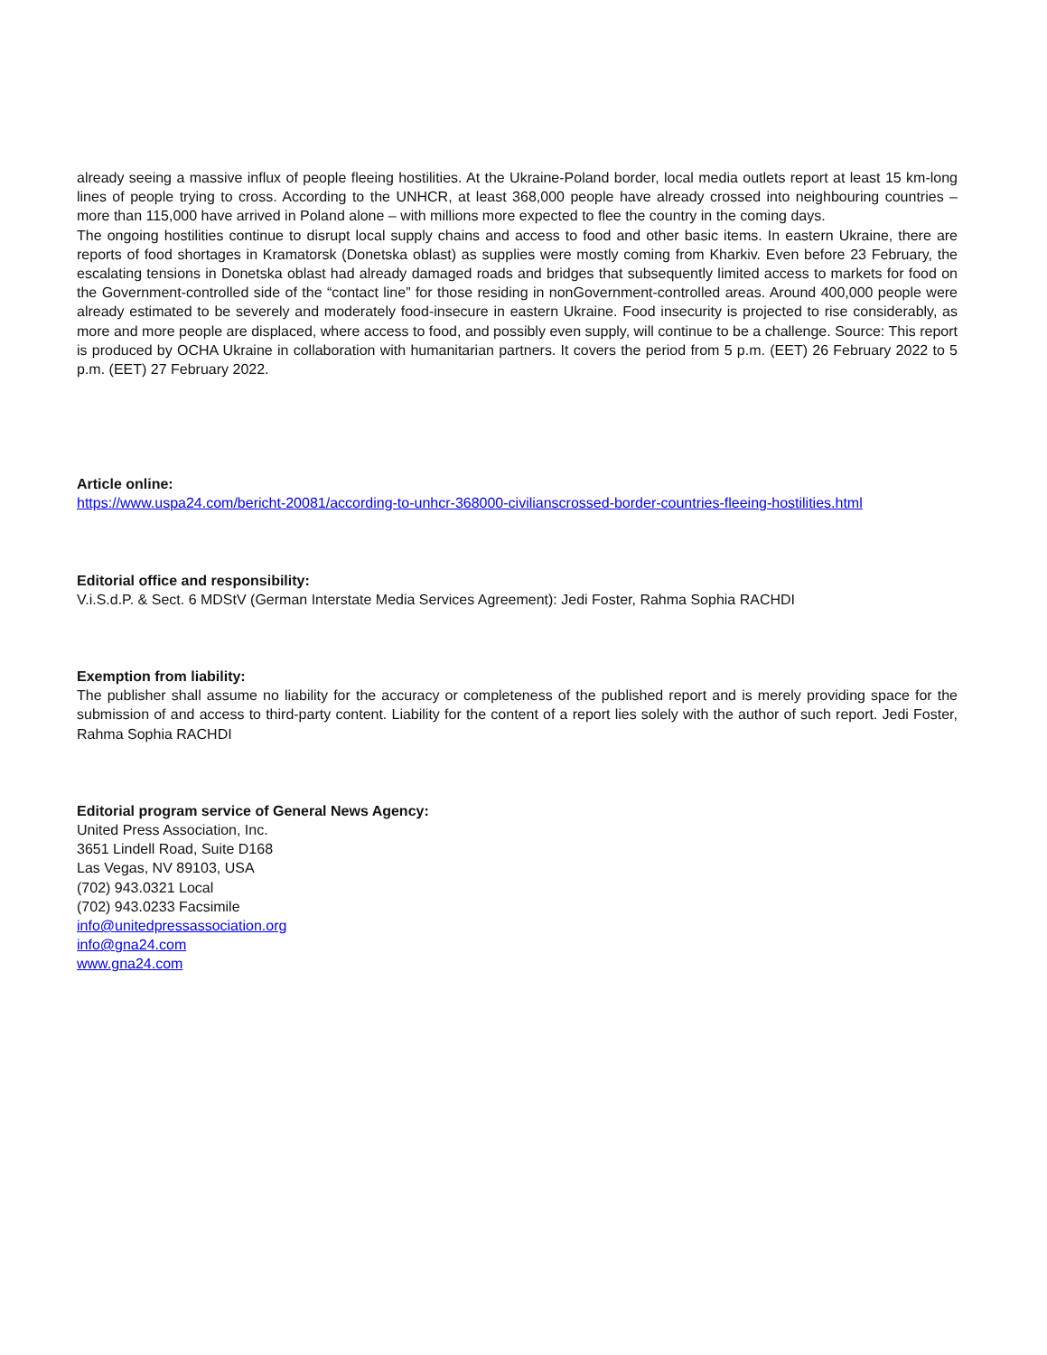already seeing a massive influx of people fleeing hostilities. At the Ukraine-Poland border, local media outlets report at least 15 km-long lines of people trying to cross. According to the UNHCR, at least 368,000 people have already crossed into neighbouring countries – more than 115,000 have arrived in Poland alone – with millions more expected to flee the country in the coming days.
The ongoing hostilities continue to disrupt local supply chains and access to food and other basic items. In eastern Ukraine, there are reports of food shortages in Kramatorsk (Donetska oblast) as supplies were mostly coming from Kharkiv. Even before 23 February, the escalating tensions in Donetska oblast had already damaged roads and bridges that subsequently limited access to markets for food on the Government-controlled side of the “contact line” for those residing in nonGovernment-controlled areas. Around 400,000 people were already estimated to be severely and moderately food-insecure in eastern Ukraine. Food insecurity is projected to rise considerably, as more and more people are displaced, where access to food, and possibly even supply, will continue to be a challenge. Source: This report is produced by OCHA Ukraine in collaboration with humanitarian partners. It covers the period from 5 p.m. (EET) 26 February 2022 to 5 p.m. (EET) 27 February 2022.
Article online:
https://www.uspa24.com/bericht-20081/according-to-unhcr-368000-civilianscrossed-border-countries-fleeing-hostilities.html
Editorial office and responsibility:
V.i.S.d.P. & Sect. 6 MDStV (German Interstate Media Services Agreement): Jedi Foster, Rahma Sophia RACHDI
Exemption from liability:
The publisher shall assume no liability for the accuracy or completeness of the published report and is merely providing space for the submission of and access to third-party content. Liability for the content of a report lies solely with the author of such report. Jedi Foster, Rahma Sophia RACHDI
Editorial program service of General News Agency:
United Press Association, Inc.
3651 Lindell Road, Suite D168
Las Vegas, NV 89103, USA
(702) 943.0321 Local
(702) 943.0233 Facsimile
info@unitedpressassociation.org
info@gna24.com
www.gna24.com